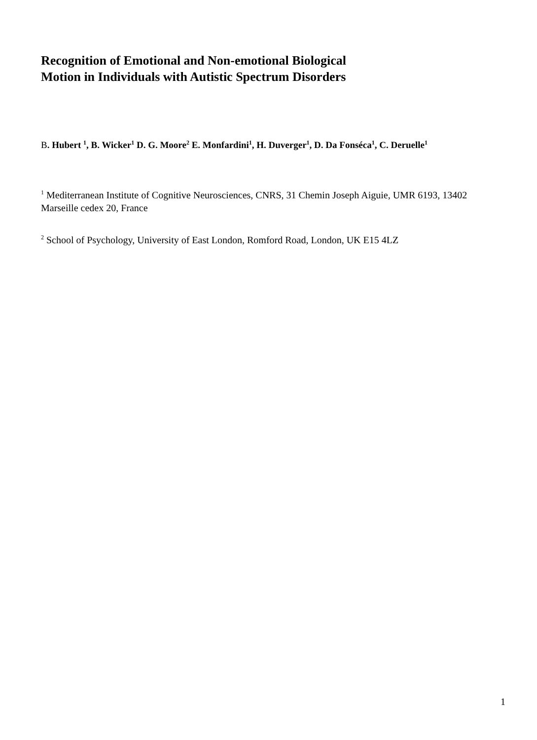Recognition of Emotional and Non-emotional Biological
Motion in Individuals with Autistic Spectrum Disorders
B. Hubert <sup>1</sup>, B. Wicker<sup>1</sup> D. G. Moore<sup>2</sup> E. Monfardini<sup>1</sup>, H. Duverger<sup>1</sup>, D. Da Fonséca<sup>1</sup>, C. Deruelle<sup>1</sup>
<sup>1</sup> Mediterranean Institute of Cognitive Neurosciences, CNRS, 31 Chemin Joseph Aiguie, UMR 6193, 13402 Marseille cedex 20, France
<sup>2</sup> School of Psychology, University of East London, Romford Road, London, UK E15 4LZ
1